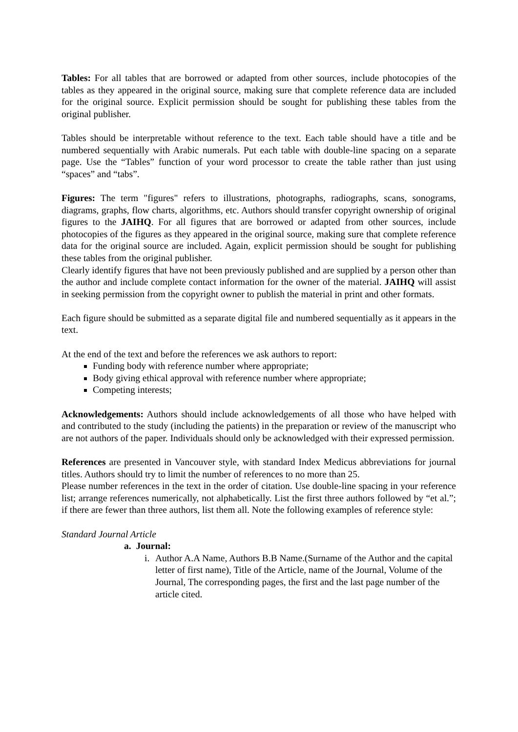Tables: For all tables that are borrowed or adapted from other sources, include photocopies of the tables as they appeared in the original source, making sure that complete reference data are included for the original source. Explicit permission should be sought for publishing these tables from the original publisher.
Tables should be interpretable without reference to the text. Each table should have a title and be numbered sequentially with Arabic numerals. Put each table with double-line spacing on a separate page. Use the “Tables” function of your word processor to create the table rather than just using “spaces” and “tabs”.
Figures: The term "figures" refers to illustrations, photographs, radiographs, scans, sonograms, diagrams, graphs, flow charts, algorithms, etc. Authors should transfer copyright ownership of original figures to the JAIHQ. For all figures that are borrowed or adapted from other sources, include photocopies of the figures as they appeared in the original source, making sure that complete reference data for the original source are included. Again, explicit permission should be sought for publishing these tables from the original publisher.
Clearly identify figures that have not been previously published and are supplied by a person other than the author and include complete contact information for the owner of the material. JAIHQ will assist in seeking permission from the copyright owner to publish the material in print and other formats.
Each figure should be submitted as a separate digital file and numbered sequentially as it appears in the text.
At the end of the text and before the references we ask authors to report:
Funding body with reference number where appropriate;
Body giving ethical approval with reference number where appropriate;
Competing interests;
Acknowledgements: Authors should include acknowledgements of all those who have helped with and contributed to the study (including the patients) in the preparation or review of the manuscript who are not authors of the paper. Individuals should only be acknowledged with their expressed permission.
References are presented in Vancouver style, with standard Index Medicus abbreviations for journal titles. Authors should try to limit the number of references to no more than 25.
Please number references in the text in the order of citation. Use double-line spacing in your reference list; arrange references numerically, not alphabetically. List the first three authors followed by “et al.”; if there are fewer than three authors, list them all. Note the following examples of reference style:
Standard Journal Article
a. Journal:
i. Author A.A Name, Authors B.B Name.(Surname of the Author and the capital letter of first name), Title of the Article, name of the Journal, Volume of the Journal, The corresponding pages, the first and the last page number of the article cited.